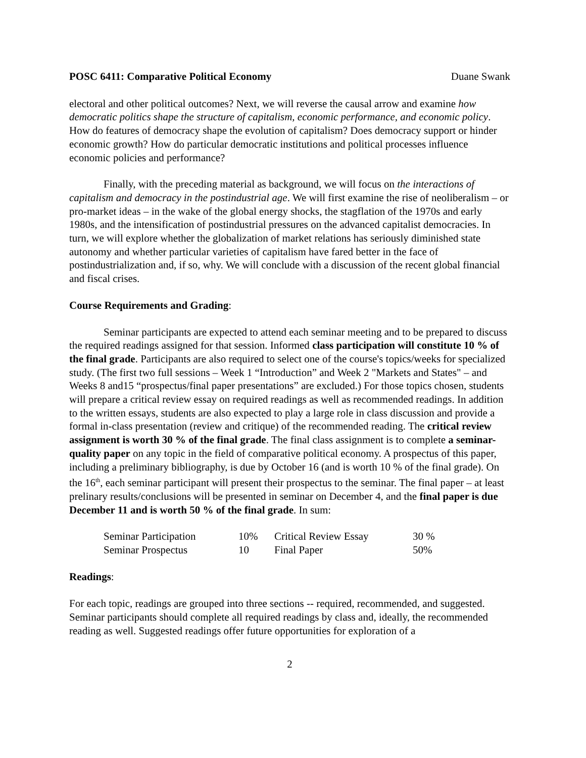POSC 6411: Comparative Political Economy Duane Swank
electoral and other political outcomes? Next, we will reverse the causal arrow and examine how democratic politics shape the structure of capitalism, economic performance, and economic policy. How do features of democracy shape the evolution of capitalism? Does democracy support or hinder economic growth? How do particular democratic institutions and political processes influence economic policies and performance?
Finally, with the preceding material as background, we will focus on the interactions of capitalism and democracy in the postindustrial age. We will first examine the rise of neoliberalism – or pro-market ideas – in the wake of the global energy shocks, the stagflation of the 1970s and early 1980s, and the intensification of postindustrial pressures on the advanced capitalist democracies. In turn, we will explore whether the globalization of market relations has seriously diminished state autonomy and whether particular varieties of capitalism have fared better in the face of postindustrialization and, if so, why. We will conclude with a discussion of the recent global financial and fiscal crises.
Course Requirements and Grading:
Seminar participants are expected to attend each seminar meeting and to be prepared to discuss the required readings assigned for that session. Informed class participation will constitute 10 % of the final grade. Participants are also required to select one of the course's topics/weeks for specialized study. (The first two full sessions – Week 1 “Introduction” and Week 2 "Markets and States" – and Weeks 8 and15 “prospectus/final paper presentations” are excluded.) For those topics chosen, students will prepare a critical review essay on required readings as well as recommended readings. In addition to the written essays, students are also expected to play a large role in class discussion and provide a formal in-class presentation (review and critique) of the recommended reading. The critical review assignment is worth 30 % of the final grade. The final class assignment is to complete a seminar-quality paper on any topic in the field of comparative political economy. A prospectus of this paper, including a preliminary bibliography, is due by October 16 (and is worth 10 % of the final grade). On the 16<sup>th</sup>, each seminar participant will present their prospectus to the seminar. The final paper – at least prelinary results/conclusions will be presented in seminar on December 4, and the final paper is due December 11 and is worth 50 % of the final grade. In sum:
| Seminar Participation | 10% | Critical Review Essay | 30 % |
| Seminar Prospectus | 10 | Final Paper | 50% |
Readings:
For each topic, readings are grouped into three sections -- required, recommended, and suggested. Seminar participants should complete all required readings by class and, ideally, the recommended reading as well. Suggested readings offer future opportunities for exploration of a
2